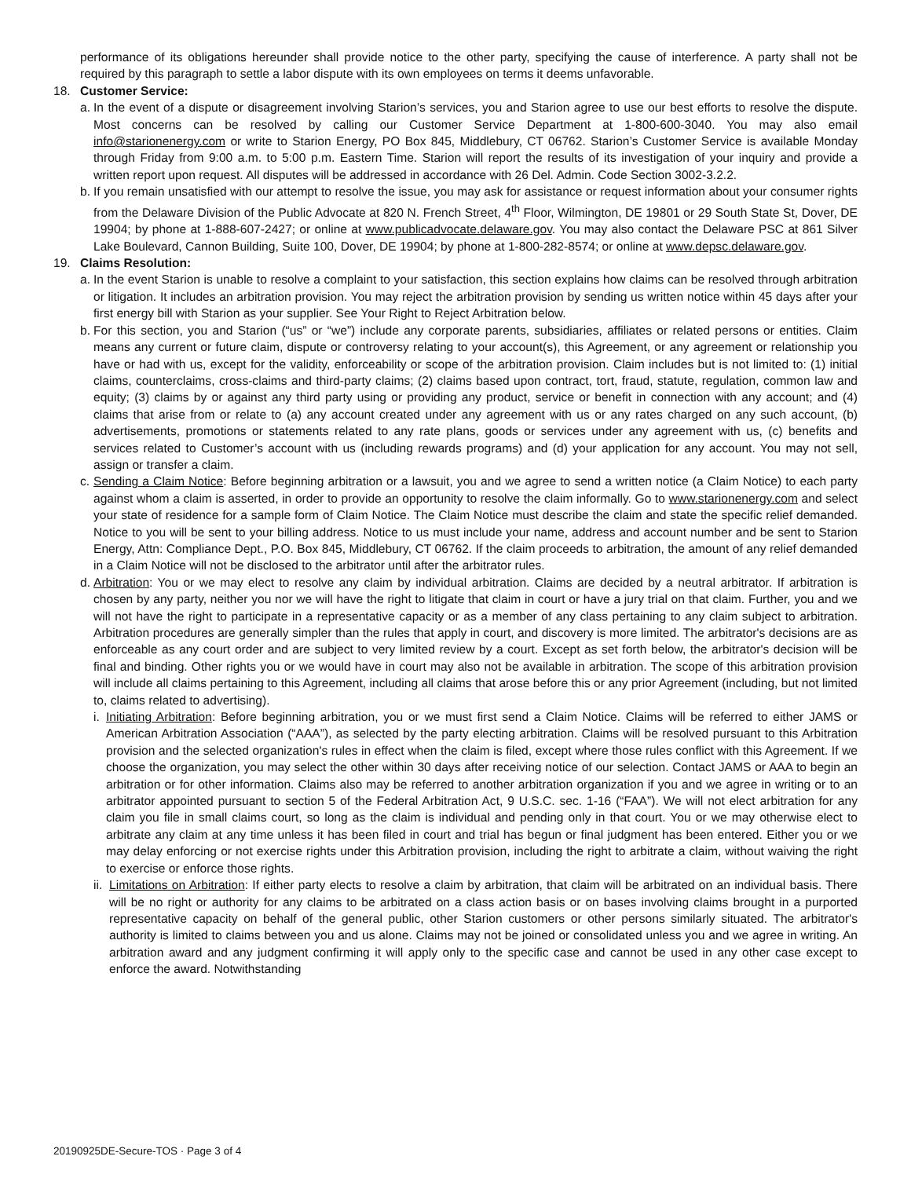performance of its obligations hereunder shall provide notice to the other party, specifying the cause of interference. A party shall not be required by this paragraph to settle a labor dispute with its own employees on terms it deems unfavorable.
18. Customer Service:
a.
In the event of a dispute or disagreement involving Starion’s services, you and Starion agree to use our best efforts to resolve the dispute. Most concerns can be resolved by calling our Customer Service Department at 1-800-600-3040. You may also email info@starionenergy.com or write to Starion Energy, PO Box 845, Middlebury, CT 06762. Starion’s Customer Service is available Monday through Friday from 9:00 a.m. to 5:00 p.m. Eastern Time. Starion will report the results of its investigation of your inquiry and provide a written report upon request. All disputes will be addressed in accordance with 26 Del. Admin. Code Section 3002-3.2.2.
b.
If you remain unsatisfied with our attempt to resolve the issue, you may ask for assistance or request information about your consumer rights from the Delaware Division of the Public Advocate at 820 N. French Street, 4<sup>th</sup> Floor, Wilmington, DE 19801 or 29 South State St, Dover, DE 19904; by phone at 1-888-607-2427; or online at www.publicadvocate.delaware.gov. You may also contact the Delaware PSC at 861 Silver Lake Boulevard, Cannon Building, Suite 100, Dover, DE 19904; by phone at 1-800-282-8574; or online at www.depsc.delaware.gov.
19. Claims Resolution:
a.
In the event Starion is unable to resolve a complaint to your satisfaction, this section explains how claims can be resolved through arbitration or litigation. It includes an arbitration provision. You may reject the arbitration provision by sending us written notice within 45 days after your first energy bill with Starion as your supplier. See Your Right to Reject Arbitration below.
b.
For this section, you and Starion (“us” or “we”) include any corporate parents, subsidiaries, affiliates or related persons or entities. Claim means any current or future claim, dispute or controversy relating to your account(s), this Agreement, or any agreement or relationship you have or had with us, except for the validity, enforceability or scope of the arbitration provision. Claim includes but is not limited to: (1) initial claims, counterclaims, cross-claims and third-party claims; (2) claims based upon contract, tort, fraud, statute, regulation, common law and equity; (3) claims by or against any third party using or providing any product, service or benefit in connection with any account; and (4) claims that arise from or relate to (a) any account created under any agreement with us or any rates charged on any such account, (b) advertisements, promotions or statements related to any rate plans, goods or services under any agreement with us, (c) benefits and services related to Customer’s account with us (including rewards programs) and (d) your application for any account. You may not sell, assign or transfer a claim.
c.
Sending a Claim Notice: Before beginning arbitration or a lawsuit, you and we agree to send a written notice (a Claim Notice) to each party against whom a claim is asserted, in order to provide an opportunity to resolve the claim informally. Go to www.starionenergy.com and select your state of residence for a sample form of Claim Notice. The Claim Notice must describe the claim and state the specific relief demanded. Notice to you will be sent to your billing address. Notice to us must include your name, address and account number and be sent to Starion Energy, Attn: Compliance Dept., P.O. Box 845, Middlebury, CT 06762. If the claim proceeds to arbitration, the amount of any relief demanded in a Claim Notice will not be disclosed to the arbitrator until after the arbitrator rules.
d.
Arbitration: You or we may elect to resolve any claim by individual arbitration. Claims are decided by a neutral arbitrator. If arbitration is chosen by any party, neither you nor we will have the right to litigate that claim in court or have a jury trial on that claim. Further, you and we will not have the right to participate in a representative capacity or as a member of any class pertaining to any claim subject to arbitration. Arbitration procedures are generally simpler than the rules that apply in court, and discovery is more limited. The arbitrator's decisions are as enforceable as any court order and are subject to very limited review by a court. Except as set forth below, the arbitrator's decision will be final and binding. Other rights you or we would have in court may also not be available in arbitration. The scope of this arbitration provision will include all claims pertaining to this Agreement, including all claims that arose before this or any prior Agreement (including, but not limited to, claims related to advertising).
i.
Initiating Arbitration: Before beginning arbitration, you or we must first send a Claim Notice. Claims will be referred to either JAMS or American Arbitration Association (“AAA”), as selected by the party electing arbitration. Claims will be resolved pursuant to this Arbitration provision and the selected organization's rules in effect when the claim is filed, except where those rules conflict with this Agreement. If we choose the organization, you may select the other within 30 days after receiving notice of our selection. Contact JAMS or AAA to begin an arbitration or for other information. Claims also may be referred to another arbitration organization if you and we agree in writing or to an arbitrator appointed pursuant to section 5 of the Federal Arbitration Act, 9 U.S.C. sec. 1-16 (“FAA”). We will not elect arbitration for any claim you file in small claims court, so long as the claim is individual and pending only in that court. You or we may otherwise elect to arbitrate any claim at any time unless it has been filed in court and trial has begun or final judgment has been entered. Either you or we may delay enforcing or not exercise rights under this Arbitration provision, including the right to arbitrate a claim, without waiving the right to exercise or enforce those rights.
ii.
Limitations on Arbitration: If either party elects to resolve a claim by arbitration, that claim will be arbitrated on an individual basis. There will be no right or authority for any claims to be arbitrated on a class action basis or on bases involving claims brought in a purported representative capacity on behalf of the general public, other Starion customers or other persons similarly situated. The arbitrator's authority is limited to claims between you and us alone. Claims may not be joined or consolidated unless you and we agree in writing. An arbitration award and any judgment confirming it will apply only to the specific case and cannot be used in any other case except to enforce the award. Notwithstanding
20190925DE-Secure-TOS · Page 3 of 4